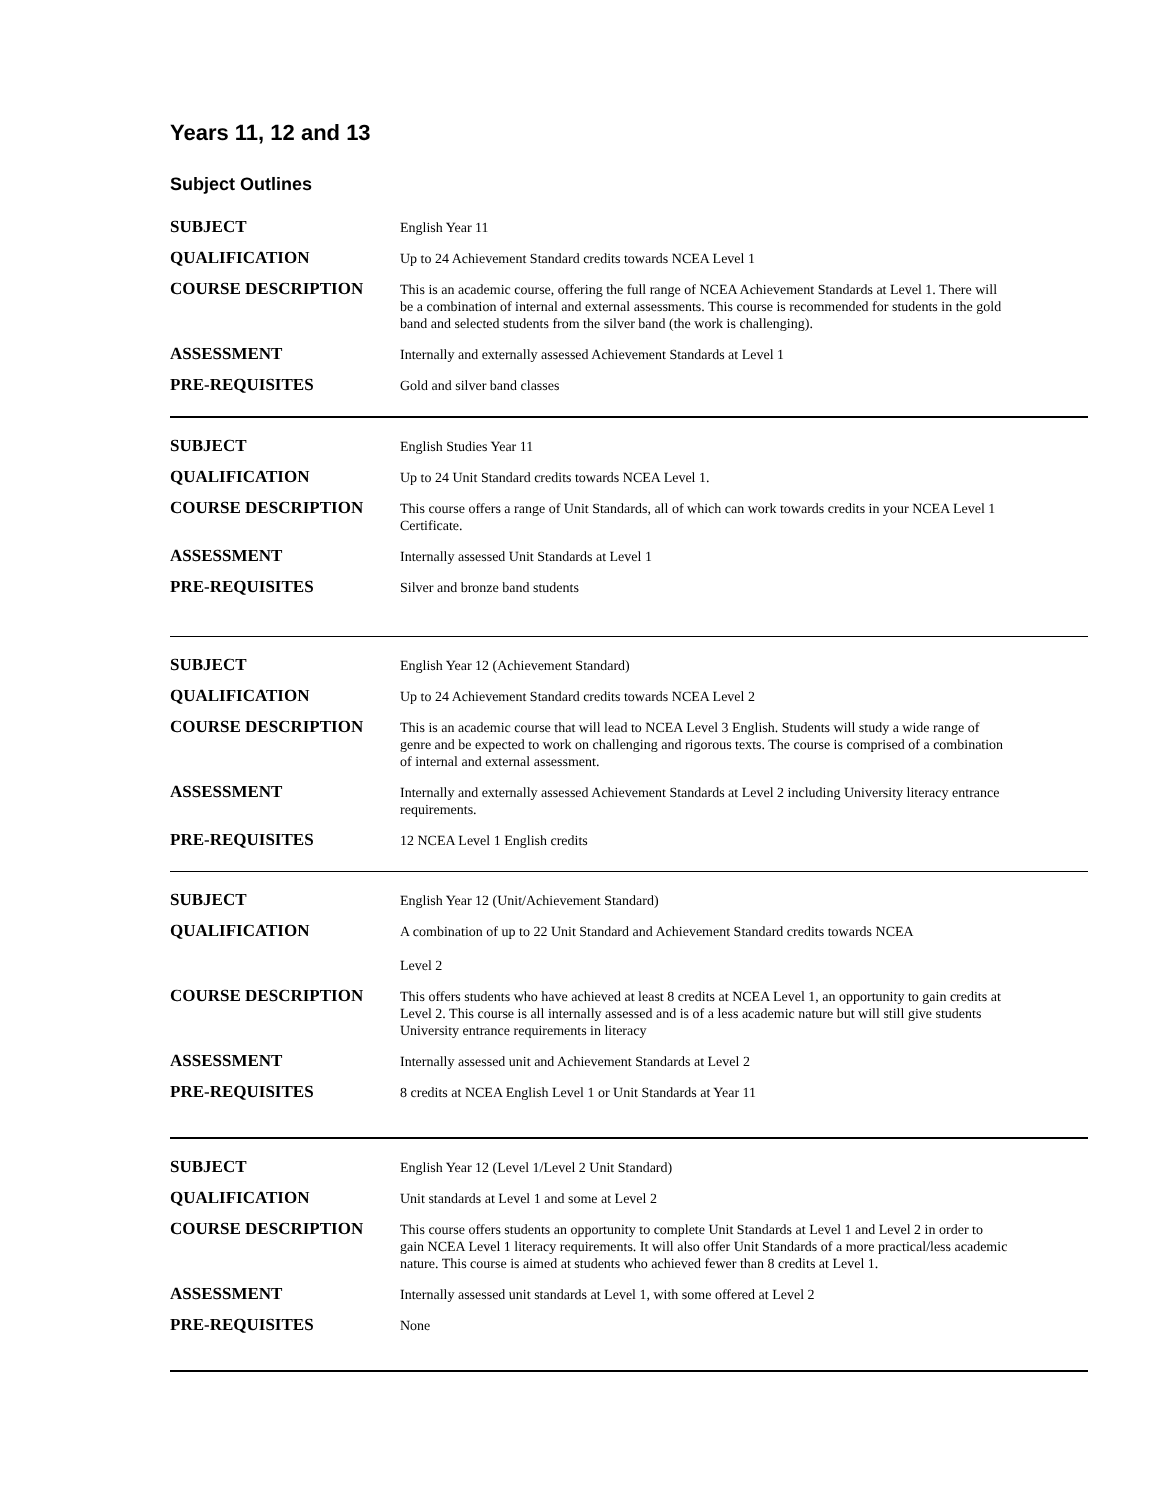Years 11, 12 and 13
Subject Outlines
| SUBJECT | English Year 11 |
| QUALIFICATION | Up to 24 Achievement Standard credits towards NCEA Level 1 |
| COURSE DESCRIPTION | This is an academic course, offering the full range of NCEA Achievement Standards at Level 1. There will be a combination of internal and external assessments. This course is recommended for students in the gold band and selected students from the silver band (the work is challenging). |
| ASSESSMENT | Internally and externally assessed Achievement Standards at Level 1 |
| PRE-REQUISITES | Gold and silver band classes |
| SUBJECT | English Studies Year 11 |
| QUALIFICATION | Up to 24 Unit Standard credits towards NCEA Level 1. |
| COURSE DESCRIPTION | This course offers a range of Unit Standards, all of which can work towards credits in your NCEA Level 1 Certificate. |
| ASSESSMENT | Internally assessed Unit Standards at Level 1 |
| PRE-REQUISITES | Silver and bronze band students |
| SUBJECT | English Year 12 (Achievement Standard) |
| QUALIFICATION | Up to 24 Achievement Standard credits towards NCEA Level 2 |
| COURSE DESCRIPTION | This is an academic course that will lead to NCEA Level 3 English. Students will study a wide range of genre and be expected to work on challenging and rigorous texts. The course is comprised of a combination of internal and external assessment. |
| ASSESSMENT | Internally and externally assessed Achievement Standards at Level 2 including University literacy entrance requirements. |
| PRE-REQUISITES | 12 NCEA Level 1 English credits |
| SUBJECT | English Year 12 (Unit/Achievement Standard) |
| QUALIFICATION | A combination of up to 22 Unit Standard and Achievement Standard credits towards NCEA Level 2 |
| COURSE DESCRIPTION | This offers students who have achieved at least 8 credits at NCEA Level 1, an opportunity to gain credits at Level 2. This course is all internally assessed and is of a less academic nature but will still give students University entrance requirements in literacy |
| ASSESSMENT | Internally assessed unit and Achievement Standards at Level 2 |
| PRE-REQUISITES | 8 credits at NCEA English Level 1 or Unit Standards at Year 11 |
| SUBJECT | English Year 12 (Level 1/Level 2 Unit Standard) |
| QUALIFICATION | Unit standards at Level 1 and some at Level 2 |
| COURSE DESCRIPTION | This course offers students an opportunity to complete Unit Standards at Level 1 and Level 2 in order to gain NCEA Level 1 literacy requirements. It will also offer Unit Standards of a more practical/less academic nature. This course is aimed at students who achieved fewer than 8 credits at Level 1. |
| ASSESSMENT | Internally assessed unit standards at Level 1, with some offered at Level 2 |
| PRE-REQUISITES | None |